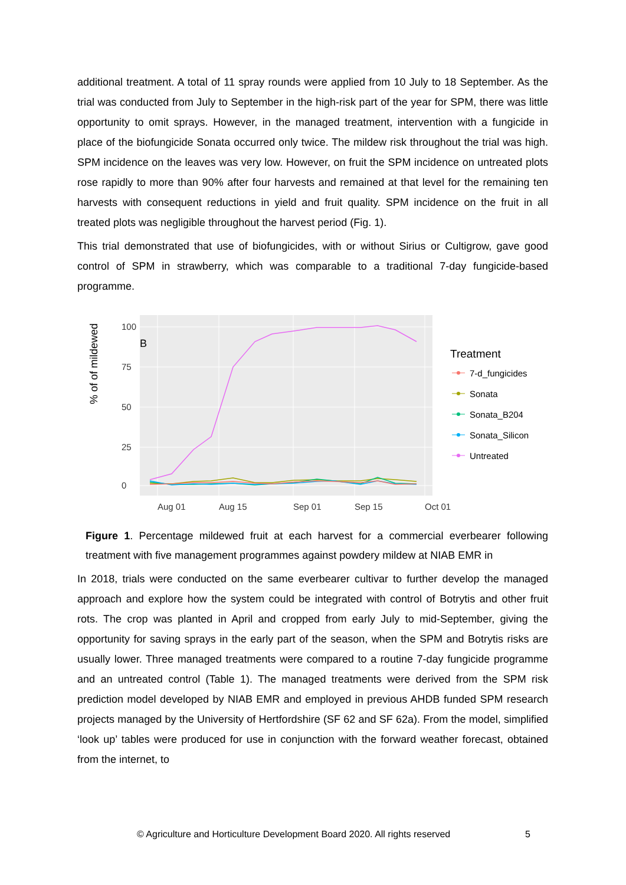additional treatment. A total of 11 spray rounds were applied from 10 July to 18 September. As the trial was conducted from July to September in the high-risk part of the year for SPM, there was little opportunity to omit sprays. However, in the managed treatment, intervention with a fungicide in place of the biofungicide Sonata occurred only twice. The mildew risk throughout the trial was high. SPM incidence on the leaves was very low. However, on fruit the SPM incidence on untreated plots rose rapidly to more than 90% after four harvests and remained at that level for the remaining ten harvests with consequent reductions in yield and fruit quality. SPM incidence on the fruit in all treated plots was negligible throughout the harvest period (Fig. 1).
This trial demonstrated that use of biofungicides, with or without Sirius or Cultigrow, gave good control of SPM in strawberry, which was comparable to a traditional 7-day fungicide-based programme.
% of of mildewed
100
75
50
25
0
Aug 01
Aug 15
Sep 01
Sep 15
Oct 01
B
Treatment
7-d_fungicides
Sonata
Sonata_B204
Sonata_Silicon
Untreated
Figure 1. Percentage mildewed fruit at each harvest for a commercial everbearer following treatment with five management programmes against powdery mildew at NIAB EMR in
In 2018, trials were conducted on the same everbearer cultivar to further develop the managed approach and explore how the system could be integrated with control of Botrytis and other fruit rots. The crop was planted in April and cropped from early July to mid-September, giving the opportunity for saving sprays in the early part of the season, when the SPM and Botrytis risks are usually lower. Three managed treatments were compared to a routine 7-day fungicide programme and an untreated control (Table 1). The managed treatments were derived from the SPM risk prediction model developed by NIAB EMR and employed in previous AHDB funded SPM research projects managed by the University of Hertfordshire (SF 62 and SF 62a). From the model, simplified ‘look up’ tables were produced for use in conjunction with the forward weather forecast, obtained from the internet, to
© Agriculture and Horticulture Development Board 2020. All rights reserved
5